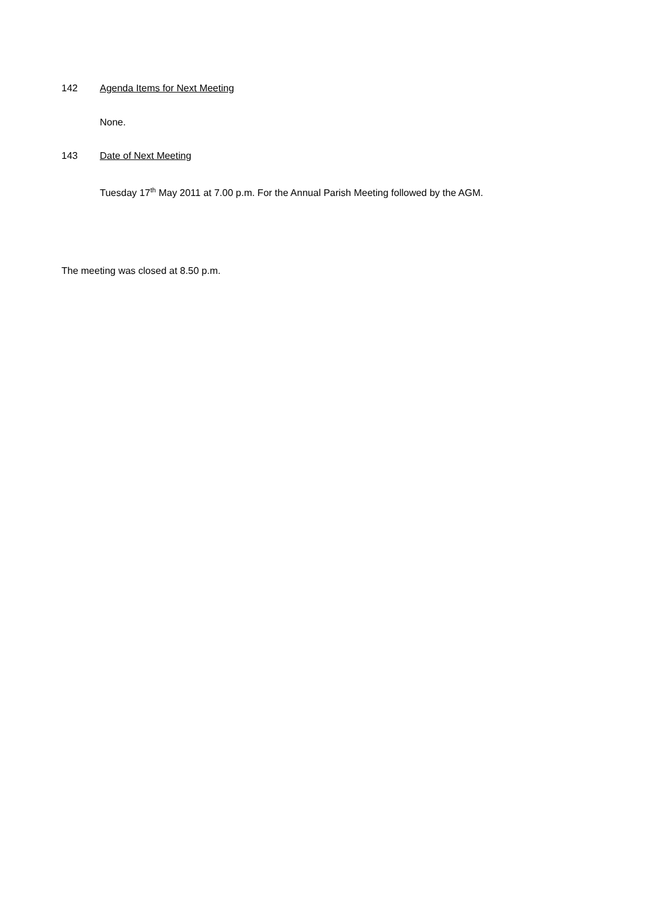142 Agenda Items for Next Meeting
None.
143 Date of Next Meeting
Tuesday 17<sup>th</sup> May 2011 at 7.00 p.m. For the Annual Parish Meeting followed by the AGM.
The meeting was closed at 8.50 p.m.